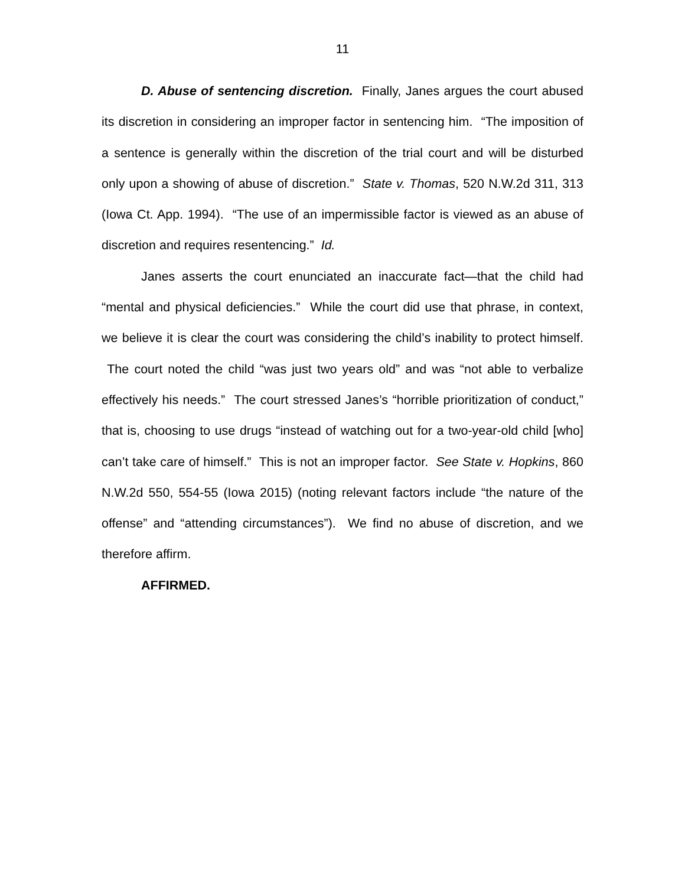11
D. Abuse of sentencing discretion. Finally, Janes argues the court abused its discretion in considering an improper factor in sentencing him. “The imposition of a sentence is generally within the discretion of the trial court and will be disturbed only upon a showing of abuse of discretion.” State v. Thomas, 520 N.W.2d 311, 313 (Iowa Ct. App. 1994). “The use of an impermissible factor is viewed as an abuse of discretion and requires resentencing.” Id.
Janes asserts the court enunciated an inaccurate fact—that the child had “mental and physical deficiencies.” While the court did use that phrase, in context, we believe it is clear the court was considering the child’s inability to protect himself. The court noted the child “was just two years old” and was “not able to verbalize effectively his needs.” The court stressed Janes’s “horrible prioritization of conduct,” that is, choosing to use drugs “instead of watching out for a two-year-old child [who] can’t take care of himself.” This is not an improper factor. See State v. Hopkins, 860 N.W.2d 550, 554-55 (Iowa 2015) (noting relevant factors include “the nature of the offense” and “attending circumstances”). We find no abuse of discretion, and we therefore affirm.
AFFIRMED.